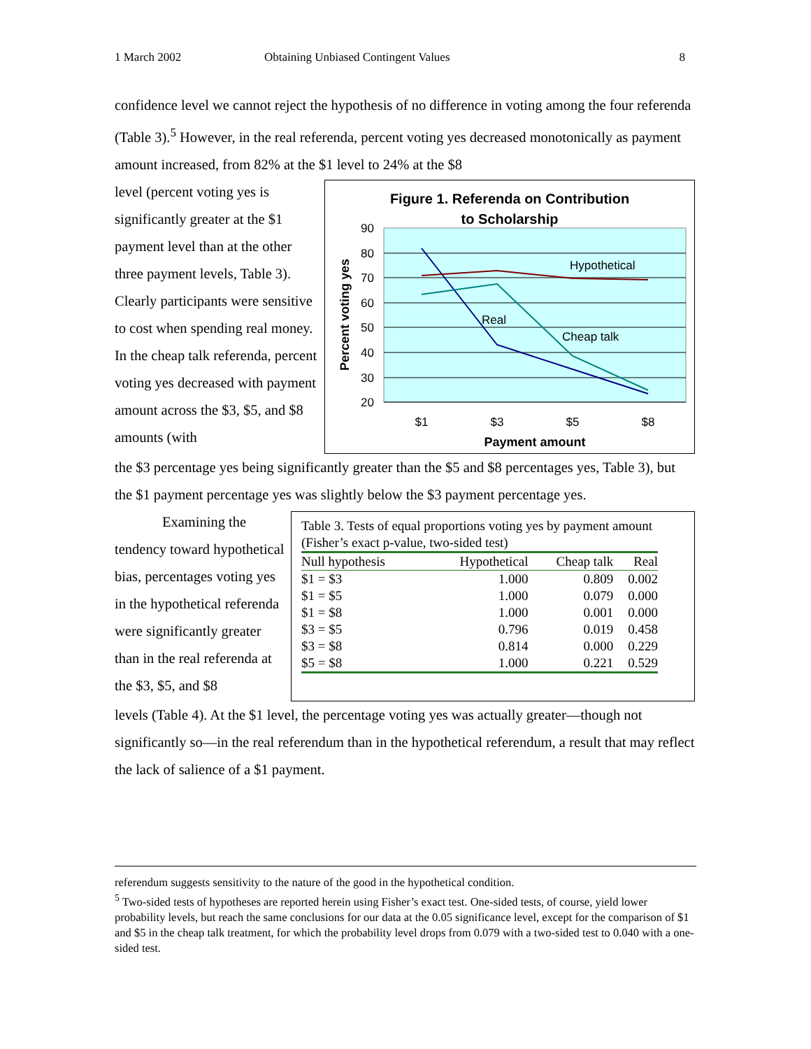1 March 2002 Obtaining Unbiased Contingent Values 8
confidence level we cannot reject the hypothesis of no difference in voting among the four referenda (Table 3).<sup>5</sup> However, in the real referenda, percent voting yes decreased monotonically as payment amount increased, from 82% at the $1 level to 24% at the $8
level (percent voting yes is significantly greater at the $1 payment level than at the other three payment levels, Table 3). Clearly participants were sensitive to cost when spending real money. In the cheap talk referenda, percent voting yes decreased with payment amount across the $3, $5, and $8 amounts (with
Figure 1. Referenda on Contribution
to Scholarship
90
80
70
60
50
40
30
20
Real
Hypothetical
Cheap talk
$1
$3
$5
$8
Payment amount
Percent voting yes
the $3 percentage yes being significantly greater than the $5 and $8 percentages yes, Table 3), but the $1 payment percentage yes was slightly below the $3 payment percentage yes.
Examining the tendency toward hypothetical bias, percentages voting yes in the hypothetical referenda were significantly greater than in the real referenda at the $3, $5, and $8
Table 3. Tests of equal proportions voting yes by payment amount (Fisher’s exact p-value, two-sided test)
| Null hypothesis | Hypothetical | Cheap talk | Real |
| --- | --- | --- | --- |
| $1 = $3 | 1.000 | 0.809 | 0.002 |
| $1 = $5 | 1.000 | 0.079 | 0.000 |
| $1 = $8 | 1.000 | 0.001 | 0.000 |
| $3 = $5 | 0.796 | 0.019 | 0.458 |
| $3 = $8 | 0.814 | 0.000 | 0.229 |
| $5 = $8 | 1.000 | 0.221 | 0.529 |
levels (Table 4). At the $1 level, the percentage voting yes was actually greater—though not significantly so—in the real referendum than in the hypothetical referendum, a result that may reflect the lack of salience of a $1 payment.
referendum suggests sensitivity to the nature of the good in the hypothetical condition.
<sup>5</sup> Two-sided tests of hypotheses are reported herein using Fisher’s exact test. One-sided tests, of course, yield lower probability levels, but reach the same conclusions for our data at the 0.05 significance level, except for the comparison of $1 and $5 in the cheap talk treatment, for which the probability level drops from 0.079 with a two-sided test to 0.040 with a one-sided test.